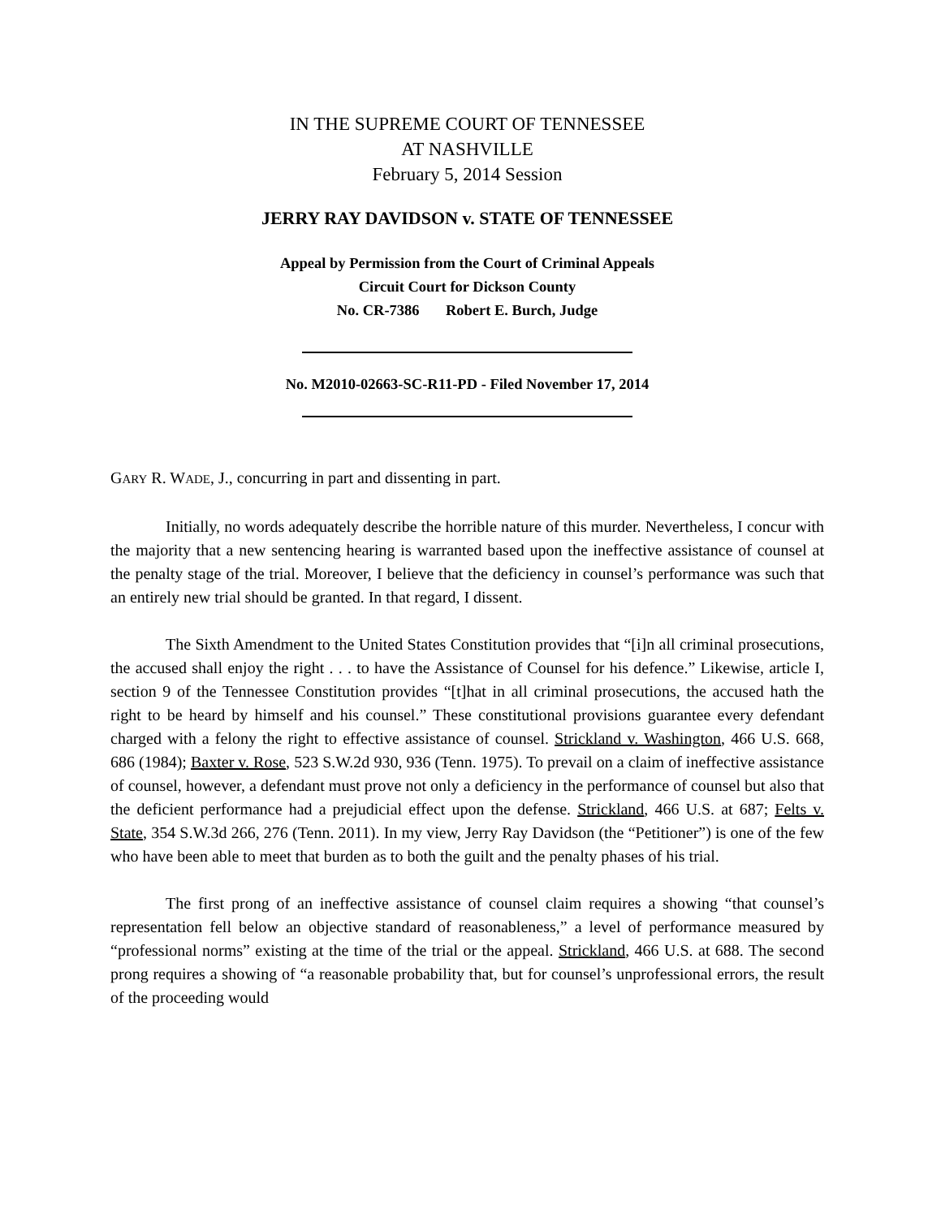IN THE SUPREME COURT OF TENNESSEE
AT NASHVILLE
February 5, 2014 Session
JERRY RAY DAVIDSON v. STATE OF TENNESSEE
Appeal by Permission from the Court of Criminal Appeals
Circuit Court for Dickson County
No. CR-7386 Robert E. Burch, Judge
No. M2010-02663-SC-R11-PD - Filed November 17, 2014
GARY R. WADE, J., concurring in part and dissenting in part.
Initially, no words adequately describe the horrible nature of this murder. Nevertheless, I concur with the majority that a new sentencing hearing is warranted based upon the ineffective assistance of counsel at the penalty stage of the trial. Moreover, I believe that the deficiency in counsel’s performance was such that an entirely new trial should be granted. In that regard, I dissent.
The Sixth Amendment to the United States Constitution provides that “[i]n all criminal prosecutions, the accused shall enjoy the right . . . to have the Assistance of Counsel for his defence.” Likewise, article I, section 9 of the Tennessee Constitution provides “[t]hat in all criminal prosecutions, the accused hath the right to be heard by himself and his counsel.” These constitutional provisions guarantee every defendant charged with a felony the right to effective assistance of counsel. Strickland v. Washington, 466 U.S. 668, 686 (1984); Baxter v. Rose, 523 S.W.2d 930, 936 (Tenn. 1975). To prevail on a claim of ineffective assistance of counsel, however, a defendant must prove not only a deficiency in the performance of counsel but also that the deficient performance had a prejudicial effect upon the defense. Strickland, 466 U.S. at 687; Felts v. State, 354 S.W.3d 266, 276 (Tenn. 2011). In my view, Jerry Ray Davidson (the “Petitioner”) is one of the few who have been able to meet that burden as to both the guilt and the penalty phases of his trial.
The first prong of an ineffective assistance of counsel claim requires a showing “that counsel’s representation fell below an objective standard of reasonableness,” a level of performance measured by “professional norms” existing at the time of the trial or the appeal. Strickland, 466 U.S. at 688. The second prong requires a showing of “a reasonable probability that, but for counsel’s unprofessional errors, the result of the proceeding would